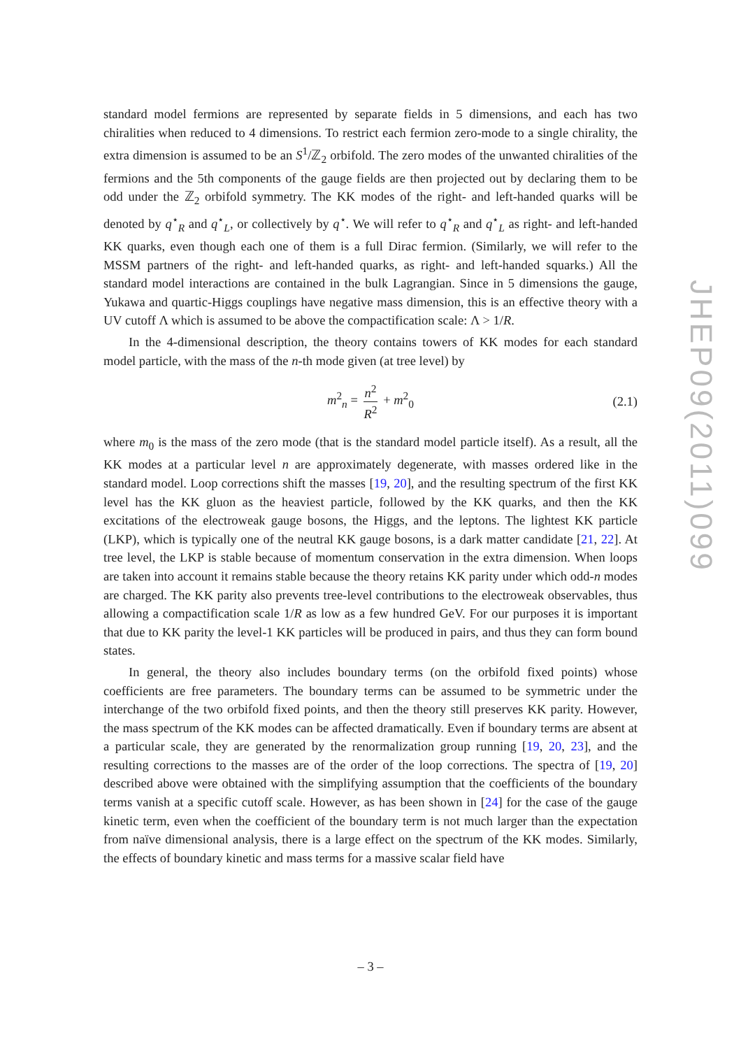standard model fermions are represented by separate fields in 5 dimensions, and each has two chiralities when reduced to 4 dimensions. To restrict each fermion zero-mode to a single chirality, the extra dimension is assumed to be an S<sup>1</sup>/ℤ<sub>2</sub> orbifold. The zero modes of the unwanted chiralities of the fermions and the 5th components of the gauge fields are then projected out by declaring them to be odd under the ℤ<sub>2</sub> orbifold symmetry. The KK modes of the right- and left-handed quarks will be denoted by q<sup>⋆</sup><sub>R</sub> and q<sup>⋆</sup><sub>L</sub>, or collectively by q<sup>⋆</sup>. We will refer to q<sup>⋆</sup><sub>R</sub> and q<sup>⋆</sup><sub>L</sub> as right- and left-handed KK quarks, even though each one of them is a full Dirac fermion. (Similarly, we will refer to the MSSM partners of the right- and left-handed quarks, as right- and left-handed squarks.) All the standard model interactions are contained in the bulk Lagrangian. Since in 5 dimensions the gauge, Yukawa and quartic-Higgs couplings have negative mass dimension, this is an effective theory with a UV cutoff Λ which is assumed to be above the compactification scale: Λ > 1/R.
In the 4-dimensional description, the theory contains towers of KK modes for each standard model particle, with the mass of the n-th mode given (at tree level) by
m<sup>2</sup><sub>n</sub> = n<sup>2</sup> R<sup>2</sup> + m<sup>2</sup><sub>0</sub> (2.1)
where m<sub>0</sub> is the mass of the zero mode (that is the standard model particle itself). As a result, all the KK modes at a particular level n are approximately degenerate, with masses ordered like in the standard model. Loop corrections shift the masses [19, 20], and the resulting spectrum of the first KK level has the KK gluon as the heaviest particle, followed by the KK quarks, and then the KK excitations of the electroweak gauge bosons, the Higgs, and the leptons. The lightest KK particle (LKP), which is typically one of the neutral KK gauge bosons, is a dark matter candidate [21, 22]. At tree level, the LKP is stable because of momentum conservation in the extra dimension. When loops are taken into account it remains stable because the theory retains KK parity under which odd-n modes are charged. The KK parity also prevents tree-level contributions to the electroweak observables, thus allowing a compactification scale 1/R as low as a few hundred GeV. For our purposes it is important that due to KK parity the level-1 KK particles will be produced in pairs, and thus they can form bound states.
In general, the theory also includes boundary terms (on the orbifold fixed points) whose coefficients are free parameters. The boundary terms can be assumed to be symmetric under the interchange of the two orbifold fixed points, and then the theory still preserves KK parity. However, the mass spectrum of the KK modes can be affected dramatically. Even if boundary terms are absent at a particular scale, they are generated by the renormalization group running [19, 20, 23], and the resulting corrections to the masses are of the order of the loop corrections. The spectra of [19, 20] described above were obtained with the simplifying assumption that the coefficients of the boundary terms vanish at a specific cutoff scale. However, as has been shown in [24] for the case of the gauge kinetic term, even when the coefficient of the boundary term is not much larger than the expectation from naïve dimensional analysis, there is a large effect on the spectrum of the KK modes. Similarly, the effects of boundary kinetic and mass terms for a massive scalar field have
JHEP09(2011)099
– 3 –